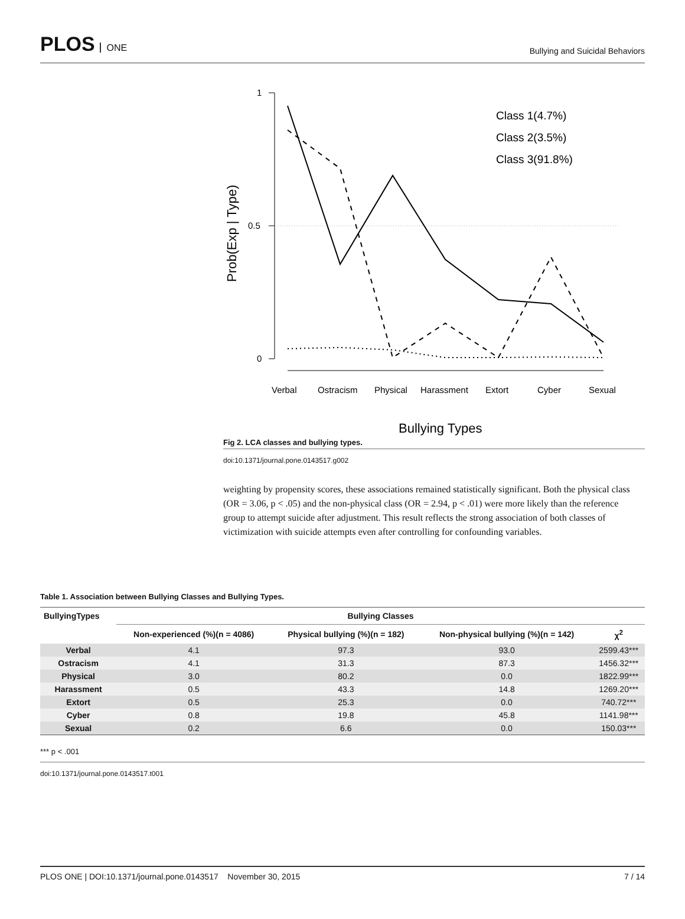PLOS ONE
Bullying and Suicidal Behaviors
1
0.5
0
Prob(Exp | Type)
Verbal
Ostracism
Physical
Harassment
Extort
Cyber
Sexual
Bullying Types
Class 1(4.7%)
Class 2(3.5%)
Class 3(91.8%)
Fig 2. LCA classes and bullying types.
doi:10.1371/journal.pone.0143517.g002
weighting by propensity scores, these associations remained statistically significant. Both the physical class (OR = 3.06, p < .05) and the non-physical class (OR = 2.94, p < .01) were more likely than the reference group to attempt suicide after adjustment. This result reflects the strong association of both classes of victimization with suicide attempts even after controlling for confounding variables.
Table 1. Association between Bullying Classes and Bullying Types.
| BullyingTypes | Bullying Classes | | | |
| --- | --- | --- | --- | --- |
| | Non-experienced (%)(n = 4086) | Physical bullying (%)(n = 182) | Non-physical bullying (%)(n = 142) | χ<sup>2</sup> |
| Verbal | 4.1 | 97.3 | 93.0 | 2599.43*** |
| Ostracism | 4.1 | 31.3 | 87.3 | 1456.32*** |
| Physical | 3.0 | 80.2 | 0.0 | 1822.99*** |
| Harassment | 0.5 | 43.3 | 14.8 | 1269.20*** |
| Extort | 0.5 | 25.3 | 0.0 | 740.72*** |
| Cyber | 0.8 | 19.8 | 45.8 | 1141.98*** |
| Sexual | 0.2 | 6.6 | 0.0 | 150.03*** |
*** p < .001
doi:10.1371/journal.pone.0143517.t001
PLOS ONE | DOI:10.1371/journal.pone.0143517 November 30, 2015 7 / 14